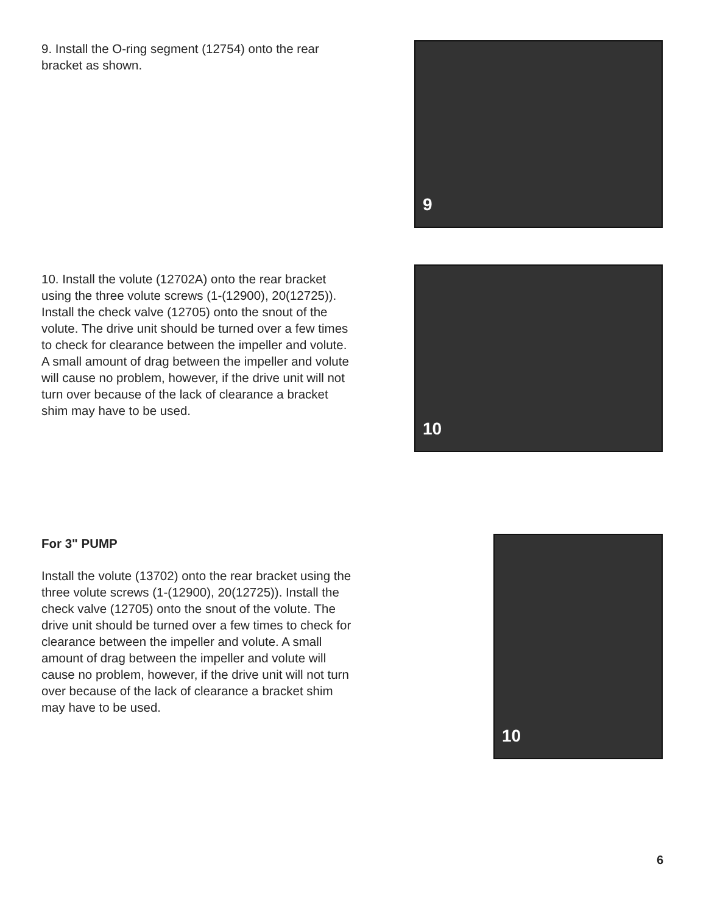9. Install the O-ring segment (12754) onto the rear bracket as shown.
9
10. Install the volute (12702A) onto the rear bracket using the three volute screws (1-(12900), 20(12725)). Install the check valve (12705) onto the snout of the volute. The drive unit should be turned over a few times to check for clearance between the impeller and volute. A small amount of drag between the impeller and volute will cause no problem, however, if the drive unit will not turn over because of the lack of clearance a bracket shim may have to be used.
10
For 3" PUMP
Install the volute (13702) onto the rear bracket using the three volute screws (1-(12900), 20(12725)). Install the check valve (12705) onto the snout of the volute. The drive unit should be turned over a few times to check for clearance between the impeller and volute. A small amount of drag between the impeller and volute will cause no problem, however, if the drive unit will not turn over because of the lack of clearance a bracket shim may have to be used.
10
6